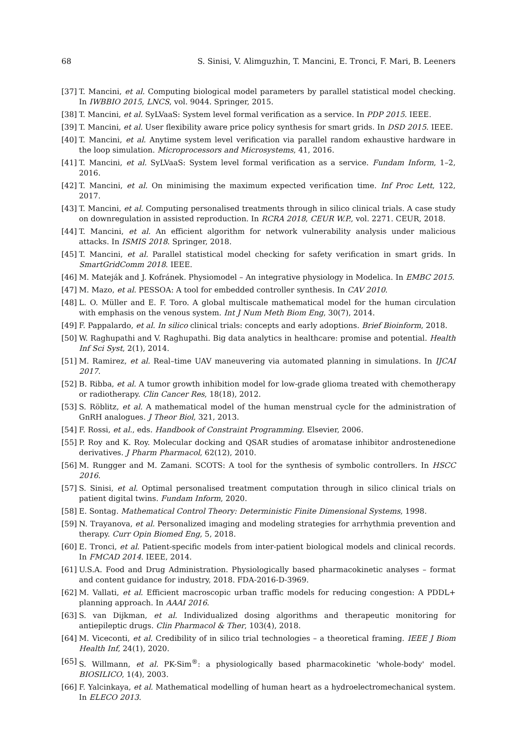68 S. Sinisi, V. Alimguzhin, T. Mancini, E. Tronci, F. Mari, B. Leeners
[37] T. Mancini, et al. Computing biological model parameters by parallel statistical model checking. In IWBBIO 2015, LNCS, vol. 9044. Springer, 2015.
[38] T. Mancini, et al. SyLVaaS: System level formal verification as a service. In PDP 2015. IEEE.
[39] T. Mancini, et al. User flexibility aware price policy synthesis for smart grids. In DSD 2015. IEEE.
[40] T. Mancini, et al. Anytime system level verification via parallel random exhaustive hardware in the loop simulation. Microprocessors and Microsystems, 41, 2016.
[41] T. Mancini, et al. SyLVaaS: System level formal verification as a service. Fundam Inform, 1–2, 2016.
[42] T. Mancini, et al. On minimising the maximum expected verification time. Inf Proc Lett, 122, 2017.
[43] T. Mancini, et al. Computing personalised treatments through in silico clinical trials. A case study on downregulation in assisted reproduction. In RCRA 2018, CEUR W.P., vol. 2271. CEUR, 2018.
[44] T. Mancini, et al. An efficient algorithm for network vulnerability analysis under malicious attacks. In ISMIS 2018. Springer, 2018.
[45] T. Mancini, et al. Parallel statistical model checking for safety verification in smart grids. In SmartGridComm 2018. IEEE.
[46] M. Mateják and J. Kofránek. Physiomodel – An integrative physiology in Modelica. In EMBC 2015.
[47] M. Mazo, et al. PESSOA: A tool for embedded controller synthesis. In CAV 2010.
[48] L. O. Müller and E. F. Toro. A global multiscale mathematical model for the human circulation with emphasis on the venous system. Int J Num Meth Biom Eng, 30(7), 2014.
[49] F. Pappalardo, et al. In silico clinical trials: concepts and early adoptions. Brief Bioinform, 2018.
[50] W. Raghupathi and V. Raghupathi. Big data analytics in healthcare: promise and potential. Health Inf Sci Syst, 2(1), 2014.
[51] M. Ramirez, et al. Real–time UAV maneuvering via automated planning in simulations. In IJCAI 2017.
[52] B. Ribba, et al. A tumor growth inhibition model for low-grade glioma treated with chemotherapy or radiotherapy. Clin Cancer Res, 18(18), 2012.
[53] S. Röblitz, et al. A mathematical model of the human menstrual cycle for the administration of GnRH analogues. J Theor Biol, 321, 2013.
[54] F. Rossi, et al., eds. Handbook of Constraint Programming. Elsevier, 2006.
[55] P. Roy and K. Roy. Molecular docking and QSAR studies of aromatase inhibitor androstenedione derivatives. J Pharm Pharmacol, 62(12), 2010.
[56] M. Rungger and M. Zamani. SCOTS: A tool for the synthesis of symbolic controllers. In HSCC 2016.
[57] S. Sinisi, et al. Optimal personalised treatment computation through in silico clinical trials on patient digital twins. Fundam Inform, 2020.
[58] E. Sontag. Mathematical Control Theory: Deterministic Finite Dimensional Systems, 1998.
[59] N. Trayanova, et al. Personalized imaging and modeling strategies for arrhythmia prevention and therapy. Curr Opin Biomed Eng, 5, 2018.
[60] E. Tronci, et al. Patient-specific models from inter-patient biological models and clinical records. In FMCAD 2014. IEEE, 2014.
[61] U.S.A. Food and Drug Administration. Physiologically based pharmacokinetic analyses – format and content guidance for industry, 2018. FDA-2016-D-3969.
[62] M. Vallati, et al. Efficient macroscopic urban traffic models for reducing congestion: A PDDL+ planning approach. In AAAI 2016.
[63] S. van Dijkman, et al. Individualized dosing algorithms and therapeutic monitoring for antiepileptic drugs. Clin Pharmacol & Ther, 103(4), 2018.
[64] M. Viceconti, et al. Credibility of in silico trial technologies – a theoretical framing. IEEE J Biom Health Inf, 24(1), 2020.
[65] S. Willmann, et al. PK-Sim<sup>®</sup>: a physiologically based pharmacokinetic 'whole-body' model. BIOSILICO, 1(4), 2003.
[66] F. Yalcinkaya, et al. Mathematical modelling of human heart as a hydroelectromechanical system. In ELECO 2013.